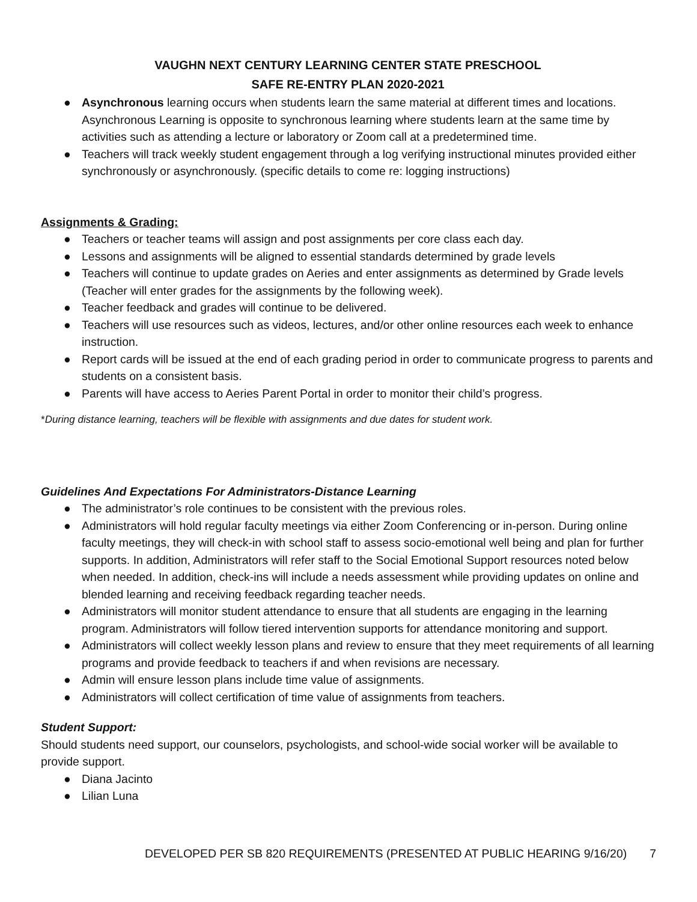VAUGHN NEXT CENTURY LEARNING CENTER STATE PRESCHOOL
SAFE RE-ENTRY PLAN 2020-2021
● Asynchronous learning occurs when students learn the same material at different times and locations. Asynchronous Learning is opposite to synchronous learning where students learn at the same time by activities such as attending a lecture or laboratory or Zoom call at a predetermined time.
● Teachers will track weekly student engagement through a log verifying instructional minutes provided either synchronously or asynchronously. (specific details to come re: logging instructions)
Assignments & Grading:
● Teachers or teacher teams will assign and post assignments per core class each day.
● Lessons and assignments will be aligned to essential standards determined by grade levels
● Teachers will continue to update grades on Aeries and enter assignments as determined by Grade levels (Teacher will enter grades for the assignments by the following week).
● Teacher feedback and grades will continue to be delivered.
● Teachers will use resources such as videos, lectures, and/or other online resources each week to enhance instruction.
● Report cards will be issued at the end of each grading period in order to communicate progress to parents and students on a consistent basis.
● Parents will have access to Aeries Parent Portal in order to monitor their child’s progress.
*During distance learning, teachers will be flexible with assignments and due dates for student work.
Guidelines And Expectations For Administrators-Distance Learning
● The administrator’s role continues to be consistent with the previous roles.
● Administrators will hold regular faculty meetings via either Zoom Conferencing or in-person. During online faculty meetings, they will check-in with school staff to assess socio-emotional well being and plan for further supports. In addition, Administrators will refer staff to the Social Emotional Support resources noted below when needed. In addition, check-ins will include a needs assessment while providing updates on online and blended learning and receiving feedback regarding teacher needs.
● Administrators will monitor student attendance to ensure that all students are engaging in the learning program. Administrators will follow tiered intervention supports for attendance monitoring and support.
● Administrators will collect weekly lesson plans and review to ensure that they meet requirements of all learning programs and provide feedback to teachers if and when revisions are necessary.
● Admin will ensure lesson plans include time value of assignments.
● Administrators will collect certification of time value of assignments from teachers.
Student Support:
Should students need support, our counselors, psychologists, and school-wide social worker will be available to provide support.
● Diana Jacinto
● Lilian Luna
DEVELOPED PER SB 820 REQUIREMENTS (PRESENTED AT PUBLIC HEARING 9/16/20) 7